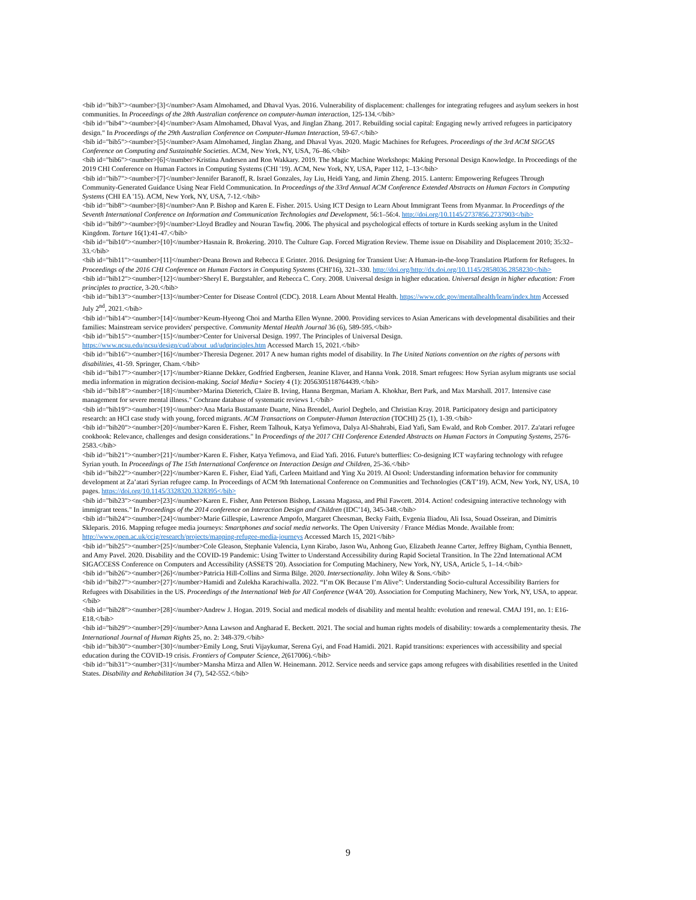<bib id="bib3"><number>[3]</number>Asam Almohamed, and Dhaval Vyas. 2016. Vulnerability of displacement: challenges for integrating refugees and asylum seekers in host communities. In Proceedings of the 28th Australian conference on computer-human interaction, 125-134.</bib>
<bib id="bib4"><number>[4]</number>Asam Almohamed, Dhaval Vyas, and Jinglan Zhang. 2017. Rebuilding social capital: Engaging newly arrived refugees in participatory design." In Proceedings of the 29th Australian Conference on Computer-Human Interaction, 59-67.</bib>
<bib id="bib5"><number>[5]</number>Asam Almohamed, Jinglan Zhang, and Dhaval Vyas. 2020. Magic Machines for Refugees. Proceedings of the 3rd ACM SIGCAS Conference on Computing and Sustainable Societies. ACM, New York, NY, USA, 76–86.</bib>
<bib id="bib6"><number>[6]</number>Kristina Andersen and Ron Wakkary. 2019. The Magic Machine Workshops: Making Personal Design Knowledge. In Proceedings of the 2019 CHI Conference on Human Factors in Computing Systems (CHI '19). ACM, New York, NY, USA, Paper 112, 1–13</bib>
<bib id="bib7"><number>[7]</number>Jennifer Baranoff, R. Israel Gonzales, Jay Liu, Heidi Yang, and Jimin Zheng. 2015. Lantern: Empowering Refugees Through Community-Generated Guidance Using Near Field Communication. In Proceedings of the 33rd Annual ACM Conference Extended Abstracts on Human Factors in Computing Systems (CHI EA '15). ACM, New York, NY, USA, 7-12.</bib>
<bib id="bib8"><number>[8]</number>Ann P. Bishop and Karen E. Fisher. 2015. Using ICT Design to Learn About Immigrant Teens from Myanmar. In Proceedings of the Seventh International Conference on Information and Communication Technologies and Development, 56:1–56:4. http://doi.org/10.1145/2737856.2737903</bib>
<bib id="bib9"><number>[9]</number>Lloyd Bradley and Nouran Tawfiq. 2006. The physical and psychological effects of torture in Kurds seeking asylum in the United Kingdom. Torture 16(1):41-47.</bib>
<bib id="bib10"><number>[10]</number>Hasnain R. Brokering. 2010. The Culture Gap. Forced Migration Review. Theme issue on Disability and Displacement 2010; 35:32–33.</bib>
<bib id="bib11"><number>[11]</number>Deana Brown and Rebecca E Grinter. 2016. Designing for Transient Use: A Human-in-the-loop Translation Platform for Refugees. In Proceedings of the 2016 CHI Conference on Human Factors in Computing Systems (CHI'16), 321–330. http://doi.org/http://dx.doi.org/10.1145/2858036.2858230</bib>
<bib id="bib12"><number>[12]</number>Sheryl E. Burgstahler, and Rebecca C. Cory. 2008. Universal design in higher education. Universal design in higher education: From principles to practice, 3-20.</bib>
<bib id="bib13"><number>[13]</number>Center for Disease Control (CDC). 2018. Learn About Mental Health. https://www.cdc.gov/mentalhealth/learn/index.htm Accessed July 2<sup>nd</sup>, 2021.</bib>
<bib id="bib14"><number>[14]</number>Keum-Hyeong Choi and Martha Ellen Wynne. 2000. Providing services to Asian Americans with developmental disabilities and their families: Mainstream service providers' perspective. Community Mental Health Journal 36 (6), 589-595.</bib>
<bib id="bib15"><number>[15]</number>Center for Universal Design. 1997. The Principles of Universal Design. https://www.ncsu.edu/ncsu/design/cud/about_ud/udprinciples.htm Accessed March 15, 2021.</bib>
<bib id="bib16"><number>[16]</number>Theresia Degener. 2017 A new human rights model of disability. In The United Nations convention on the rights of persons with disabilities, 41-59. Springer, Cham.</bib>
<bib id="bib17"><number>[17]</number>Rianne Dekker, Godfried Engbersen, Jeanine Klaver, and Hanna Vonk. 2018. Smart refugees: How Syrian asylum migrants use social media information in migration decision-making. Social Media+ Society 4 (1): 2056305118764439.</bib>
<bib id="bib18"><number>[18]</number>Marina Dieterich, Claire B. Irving, Hanna Bergman, Mariam A. Khokhar, Bert Park, and Max Marshall. 2017. Intensive case management for severe mental illness." Cochrane database of systematic reviews 1.</bib>
<bib id="bib19"><number>[19]</number>Ana Maria Bustamante Duarte, Nina Brendel, Auriol Degbelo, and Christian Kray. 2018. Participatory design and participatory research: an HCI case study with young, forced migrants. ACM Transactions on Computer-Human Interaction (TOCHI) 25 (1), 1-39.</bib>
<bib id="bib20"><number>[20]</number>Karen E. Fisher, Reem Talhouk, Katya Yefimova, Dalya Al-Shahrabi, Eiad Yafi, Sam Ewald, and Rob Comber. 2017. Za'atari refugee cookbook: Relevance, challenges and design considerations." In Proceedings of the 2017 CHI Conference Extended Abstracts on Human Factors in Computing Systems, 2576-2583.</bib>
<bib id="bib21"><number>[21]</number>Karen E. Fisher, Katya Yefimova, and Eiad Yafi. 2016. Future's butterflies: Co-designing ICT wayfaring technology with refugee Syrian youth. In Proceedings of The 15th International Conference on Interaction Design and Children, 25-36.</bib>
<bib id="bib22"><number>[22]</number>Karen E. Fisher, Eiad Yafi, Carleen Maitland and Ying Xu 2019. Al Osool: Understanding information behavior for community development at Za’atari Syrian refugee camp. In Proceedings of ACM 9th International Conference on Communities and Technologies (C&T’19). ACM, New York, NY, USA, 10 pages. https://doi.org/10.1145/3328320.3328395</bib>
<bib id="bib23"><number>[23]</number>Karen E. Fisher, Ann Peterson Bishop, Lassana Magassa, and Phil Fawcett. 2014. Action! codesigning interactive technology with immigrant teens." In Proceedings of the 2014 conference on Interaction Design and Children (IDC’14), 345-348.</bib>
<bib id="bib24"><number>[24]</number>Marie Gillespie, Lawrence Ampofo, Margaret Cheesman, Becky Faith, Evgenia Iliadou, Ali Issa, Souad Osseiran, and Dimitris Skleparis. 2016. Mapping refugee media journeys: Smartphones and social media networks. The Open University / France Médias Monde. Available from: http://www.open.ac.uk/ccig/research/projects/mapping-refugee-media-journeys Accessed March 15, 2021</bib>
<bib id="bib25"><number>[25]</number>Cole Gleason, Stephanie Valencia, Lynn Kirabo, Jason Wu, Anhong Guo, Elizabeth Jeanne Carter, Jeffrey Bigham, Cynthia Bennett, and Amy Pavel. 2020. Disability and the COVID-19 Pandemic: Using Twitter to Understand Accessibility during Rapid Societal Transition. In The 22nd International ACM SIGACCESS Conference on Computers and Accessibility (ASSETS '20). Association for Computing Machinery, New York, NY, USA, Article 5, 1–14.</bib>
<bib id="bib26"><number>[26]</number>Patricia Hill-Collins and Sirma Bilge. 2020. Intersectionality. John Wiley & Sons.</bib>
<bib id="bib27"><number>[27]</number>Hamidi and Zulekha Karachiwalla. 2022. “I’m OK Because I’m Alive”: Understanding Socio-cultural Accessibility Barriers for Refugees with Disabilities in the US. Proceedings of the International Web for All Conference (W4A '20). Association for Computing Machinery, New York, NY, USA, to appear.</bib>
<bib id="bib28"><number>[28]</number>Andrew J. Hogan. 2019. Social and medical models of disability and mental health: evolution and renewal. CMAJ 191, no. 1: E16-E18.</bib>
<bib id="bib29"><number>[29]</number>Anna Lawson and Angharad E. Beckett. 2021. The social and human rights models of disability: towards a complementarity thesis. The International Journal of Human Rights 25, no. 2: 348-379.</bib>
<bib id="bib30"><number>[30]</number>Emily Long, Sruti Vijaykumar, Serena Gyi, and Foad Hamidi. 2021. Rapid transitions: experiences with accessibility and special education during the COVID-19 crisis. Frontiers of Computer Science, 2(617006).</bib>
<bib id="bib31"><number>[31]</number>Mansha Mirza and Allen W. Heinemann. 2012. Service needs and service gaps among refugees with disabilities resettled in the United States. Disability and Rehabilitation 34 (7), 542-552.</bib>
9